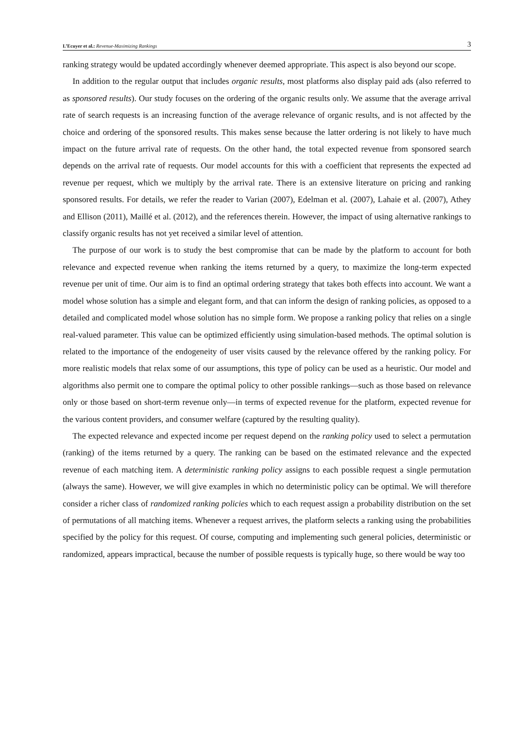L’Ecuyer et al.: Revenue-Maximizing Rankings 3
ranking strategy would be updated accordingly whenever deemed appropriate. This aspect is also beyond our scope.
In addition to the regular output that includes organic results, most platforms also display paid ads (also referred to as sponsored results). Our study focuses on the ordering of the organic results only. We assume that the average arrival rate of search requests is an increasing function of the average relevance of organic results, and is not affected by the choice and ordering of the sponsored results. This makes sense because the latter ordering is not likely to have much impact on the future arrival rate of requests. On the other hand, the total expected revenue from sponsored search depends on the arrival rate of requests. Our model accounts for this with a coefficient that represents the expected ad revenue per request, which we multiply by the arrival rate. There is an extensive literature on pricing and ranking sponsored results. For details, we refer the reader to Varian (2007), Edelman et al. (2007), Lahaie et al. (2007), Athey and Ellison (2011), Maillé et al. (2012), and the references therein. However, the impact of using alternative rankings to classify organic results has not yet received a similar level of attention.
The purpose of our work is to study the best compromise that can be made by the platform to account for both relevance and expected revenue when ranking the items returned by a query, to maximize the long-term expected revenue per unit of time. Our aim is to find an optimal ordering strategy that takes both effects into account. We want a model whose solution has a simple and elegant form, and that can inform the design of ranking policies, as opposed to a detailed and complicated model whose solution has no simple form. We propose a ranking policy that relies on a single real-valued parameter. This value can be optimized efficiently using simulation-based methods. The optimal solution is related to the importance of the endogeneity of user visits caused by the relevance offered by the ranking policy. For more realistic models that relax some of our assumptions, this type of policy can be used as a heuristic. Our model and algorithms also permit one to compare the optimal policy to other possible rankings—such as those based on relevance only or those based on short-term revenue only—in terms of expected revenue for the platform, expected revenue for the various content providers, and consumer welfare (captured by the resulting quality).
The expected relevance and expected income per request depend on the ranking policy used to select a permutation (ranking) of the items returned by a query. The ranking can be based on the estimated relevance and the expected revenue of each matching item. A deterministic ranking policy assigns to each possible request a single permutation (always the same). However, we will give examples in which no deterministic policy can be optimal. We will therefore consider a richer class of randomized ranking policies which to each request assign a probability distribution on the set of permutations of all matching items. Whenever a request arrives, the platform selects a ranking using the probabilities specified by the policy for this request. Of course, computing and implementing such general policies, deterministic or randomized, appears impractical, because the number of possible requests is typically huge, so there would be way too